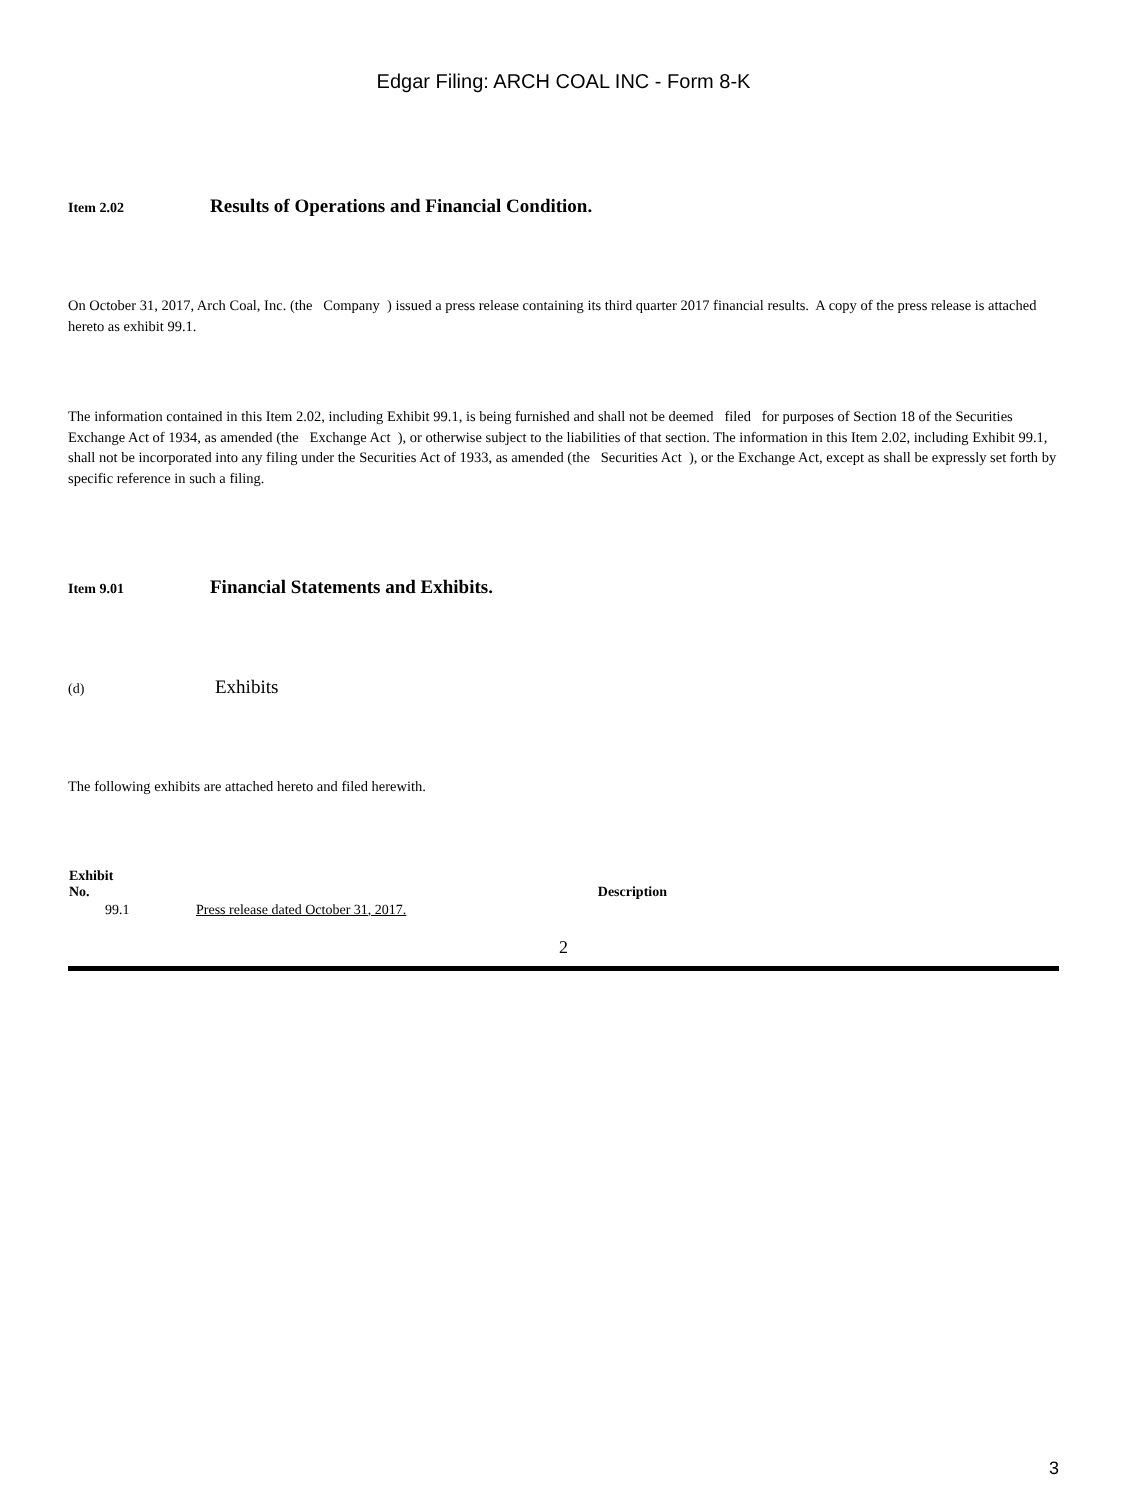Edgar Filing: ARCH COAL INC - Form 8-K
Item 2.02 Results of Operations and Financial Condition.
On October 31, 2017, Arch Coal, Inc. (the Company ) issued a press release containing its third quarter 2017 financial results. A copy of the press release is attached hereto as exhibit 99.1.
The information contained in this Item 2.02, including Exhibit 99.1, is being furnished and shall not be deemed filed for purposes of Section 18 of the Securities Exchange Act of 1934, as amended (the Exchange Act ), or otherwise subject to the liabilities of that section. The information in this Item 2.02, including Exhibit 99.1, shall not be incorporated into any filing under the Securities Act of 1933, as amended (the Securities Act ), or the Exchange Act, except as shall be expressly set forth by specific reference in such a filing.
Item 9.01 Financial Statements and Exhibits.
(d) Exhibits
The following exhibits are attached hereto and filed herewith.
| Exhibit No. | Description |
| --- | --- |
| 99.1 | Press release dated October 31, 2017. |
2
3